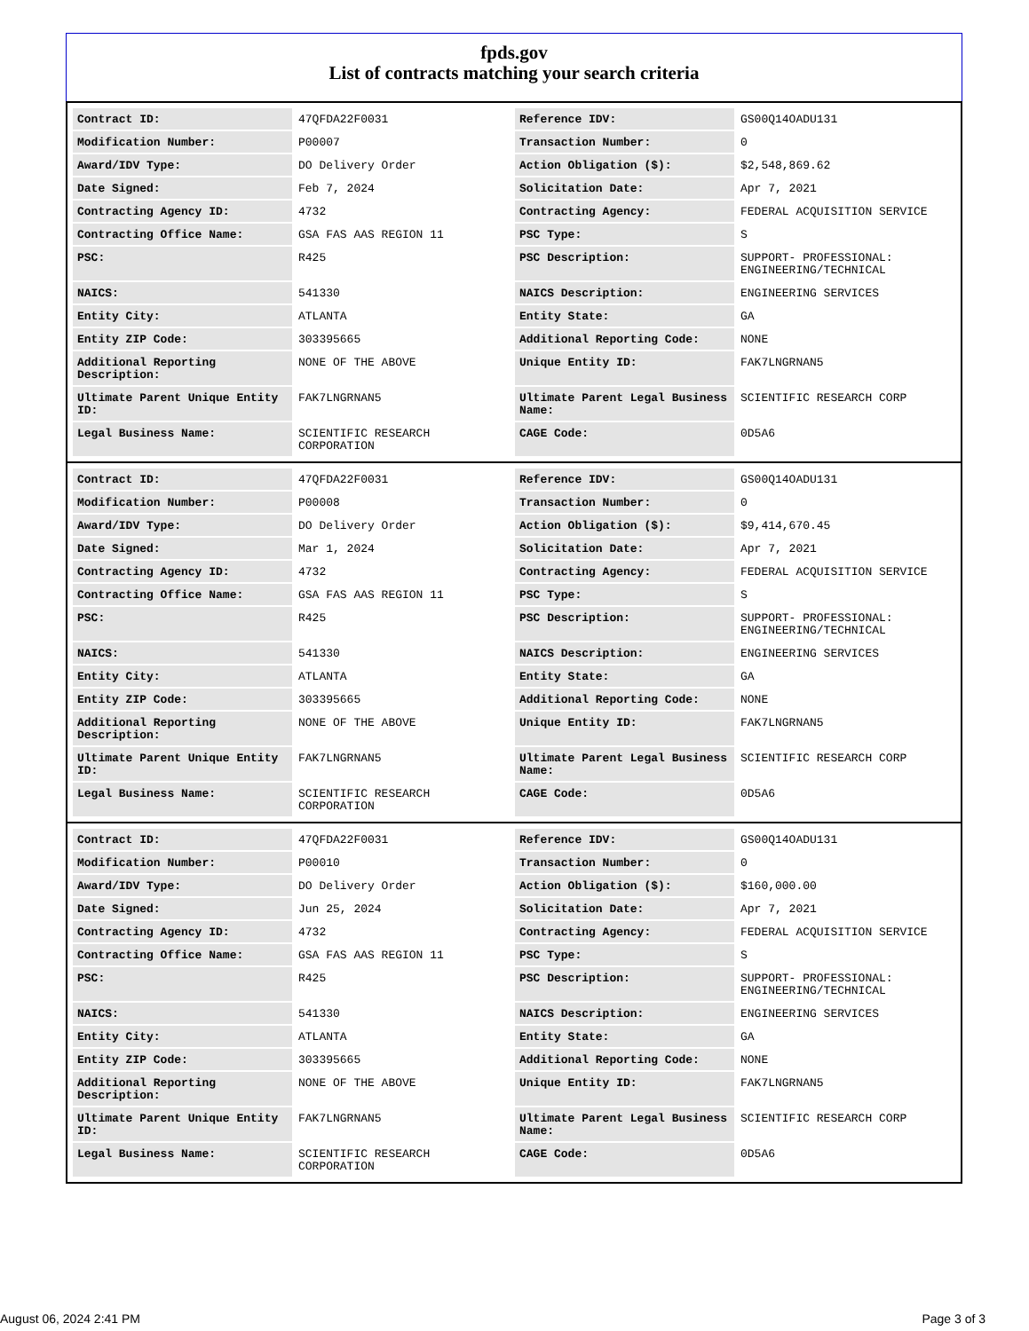fpds.gov
List of contracts matching your search criteria
| Contract ID: | 47QFDA22F0031 | Reference IDV: | GS00Q14OADU131 |
| Modification Number: | P00007 | Transaction Number: | 0 |
| Award/IDV Type: | DO Delivery Order | Action Obligation ($): | $2,548,869.62 |
| Date Signed: | Feb 7, 2024 | Solicitation Date: | Apr 7, 2021 |
| Contracting Agency ID: | 4732 | Contracting Agency: | FEDERAL ACQUISITION SERVICE |
| Contracting Office Name: | GSA FAS AAS REGION 11 | PSC Type: | S |
| PSC: | R425 | PSC Description: | SUPPORT- PROFESSIONAL: ENGINEERING/TECHNICAL |
| NAICS: | 541330 | NAICS Description: | ENGINEERING SERVICES |
| Entity City: | ATLANTA | Entity State: | GA |
| Entity ZIP Code: | 303395665 | Additional Reporting Code: | NONE |
| Additional Reporting Description: | NONE OF THE ABOVE | Unique Entity ID: | FAK7LNGRNAN5 |
| Ultimate Parent Unique Entity ID: | FAK7LNGRNAN5 | Ultimate Parent Legal Business Name: | SCIENTIFIC RESEARCH CORP |
| Legal Business Name: | SCIENTIFIC RESEARCH CORPORATION | CAGE Code: | 0D5A6 |
| Contract ID: | 47QFDA22F0031 | Reference IDV: | GS00Q14OADU131 |
| Modification Number: | P00008 | Transaction Number: | 0 |
| Award/IDV Type: | DO Delivery Order | Action Obligation ($): | $9,414,670.45 |
| Date Signed: | Mar 1, 2024 | Solicitation Date: | Apr 7, 2021 |
| Contracting Agency ID: | 4732 | Contracting Agency: | FEDERAL ACQUISITION SERVICE |
| Contracting Office Name: | GSA FAS AAS REGION 11 | PSC Type: | S |
| PSC: | R425 | PSC Description: | SUPPORT- PROFESSIONAL: ENGINEERING/TECHNICAL |
| NAICS: | 541330 | NAICS Description: | ENGINEERING SERVICES |
| Entity City: | ATLANTA | Entity State: | GA |
| Entity ZIP Code: | 303395665 | Additional Reporting Code: | NONE |
| Additional Reporting Description: | NONE OF THE ABOVE | Unique Entity ID: | FAK7LNGRNAN5 |
| Ultimate Parent Unique Entity ID: | FAK7LNGRNAN5 | Ultimate Parent Legal Business Name: | SCIENTIFIC RESEARCH CORP |
| Legal Business Name: | SCIENTIFIC RESEARCH CORPORATION | CAGE Code: | 0D5A6 |
| Contract ID: | 47QFDA22F0031 | Reference IDV: | GS00Q14OADU131 |
| Modification Number: | P00010 | Transaction Number: | 0 |
| Award/IDV Type: | DO Delivery Order | Action Obligation ($): | $160,000.00 |
| Date Signed: | Jun 25, 2024 | Solicitation Date: | Apr 7, 2021 |
| Contracting Agency ID: | 4732 | Contracting Agency: | FEDERAL ACQUISITION SERVICE |
| Contracting Office Name: | GSA FAS AAS REGION 11 | PSC Type: | S |
| PSC: | R425 | PSC Description: | SUPPORT- PROFESSIONAL: ENGINEERING/TECHNICAL |
| NAICS: | 541330 | NAICS Description: | ENGINEERING SERVICES |
| Entity City: | ATLANTA | Entity State: | GA |
| Entity ZIP Code: | 303395665 | Additional Reporting Code: | NONE |
| Additional Reporting Description: | NONE OF THE ABOVE | Unique Entity ID: | FAK7LNGRNAN5 |
| Ultimate Parent Unique Entity ID: | FAK7LNGRNAN5 | Ultimate Parent Legal Business Name: | SCIENTIFIC RESEARCH CORP |
| Legal Business Name: | SCIENTIFIC RESEARCH CORPORATION | CAGE Code: | 0D5A6 |
August 06, 2024 2:41 PM Page 3 of 3